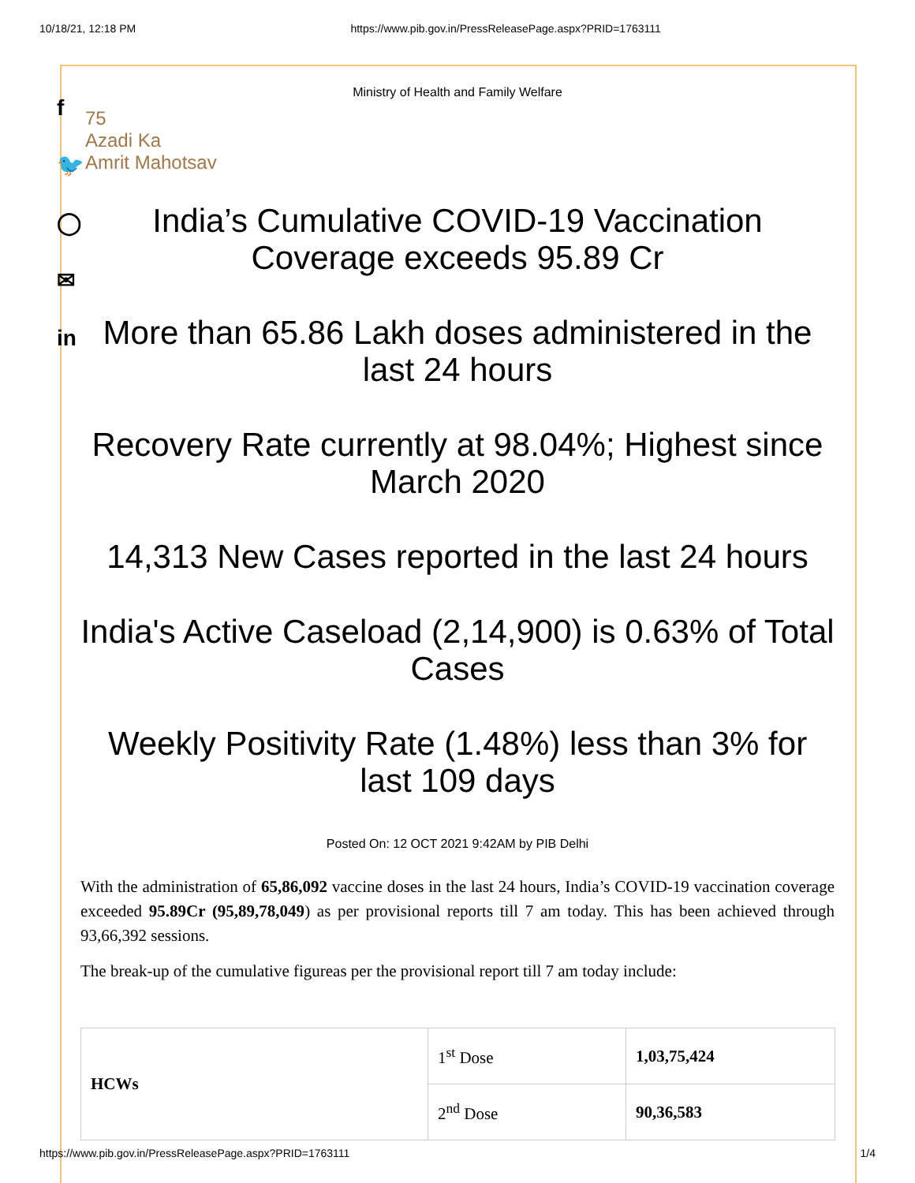10/18/21, 12:18 PM https://www.pib.gov.in/PressReleasePage.aspx?PRID=1763111
f
🐦
◯
✉
in
Ministry of Health and Family Welfare
75
Azadi Ka
Amrit Mahotsav
India’s Cumulative COVID-19 Vaccination Coverage exceeds 95.89 Cr
More than 65.86 Lakh doses administered in the last 24 hours
Recovery Rate currently at 98.04%; Highest since March 2020
14,313 New Cases reported in the last 24 hours
India's Active Caseload (2,14,900) is 0.63% of Total Cases
Weekly Positivity Rate (1.48%) less than 3% for last 109 days
Posted On: 12 OCT 2021 9:42AM by PIB Delhi
With the administration of 65,86,092 vaccine doses in the last 24 hours, India’s COVID-19 vaccination coverage exceeded 95.89Cr (95,89,78,049) as per provisional reports till 7 am today. This has been achieved through 93,66,392 sessions.
The break-up of the cumulative figureas per the provisional report till 7 am today include:
| HCWs | 1<sup>st</sup> Dose | 1,03,75,424 |
| | 2<sup>nd</sup> Dose | 90,36,583 |
https://www.pib.gov.in/PressReleasePage.aspx?PRID=1763111 1/4